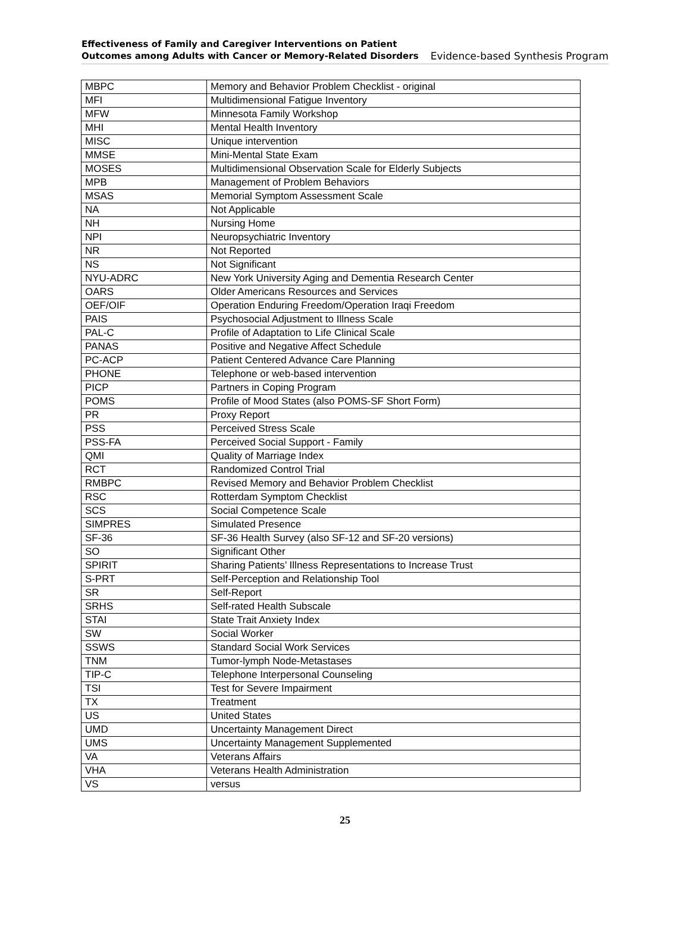Effectiveness of Family and Caregiver Interventions on Patient
Outcomes among Adults with Cancer or Memory-Related Disorders
Evidence-based Synthesis Program
| MBPC | Memory and Behavior Problem Checklist - original |
| MFI | Multidimensional Fatigue Inventory |
| MFW | Minnesota Family Workshop |
| MHI | Mental Health Inventory |
| MISC | Unique intervention |
| MMSE | Mini-Mental State Exam |
| MOSES | Multidimensional Observation Scale for Elderly Subjects |
| MPB | Management of Problem Behaviors |
| MSAS | Memorial Symptom Assessment Scale |
| NA | Not Applicable |
| NH | Nursing Home |
| NPI | Neuropsychiatric Inventory |
| NR | Not Reported |
| NS | Not Significant |
| NYU-ADRC | New York University Aging and Dementia Research Center |
| OARS | Older Americans Resources and Services |
| OEF/OIF | Operation Enduring Freedom/Operation Iraqi Freedom |
| PAIS | Psychosocial Adjustment to Illness Scale |
| PAL-C | Profile of Adaptation to Life Clinical Scale |
| PANAS | Positive and Negative Affect Schedule |
| PC-ACP | Patient Centered Advance Care Planning |
| PHONE | Telephone or web-based intervention |
| PICP | Partners in Coping Program |
| POMS | Profile of Mood States (also POMS-SF Short Form) |
| PR | Proxy Report |
| PSS | Perceived Stress Scale |
| PSS-FA | Perceived Social Support - Family |
| QMI | Quality of Marriage Index |
| RCT | Randomized Control Trial |
| RMBPC | Revised Memory and Behavior Problem Checklist |
| RSC | Rotterdam Symptom Checklist |
| SCS | Social Competence Scale |
| SIMPRES | Simulated Presence |
| SF-36 | SF-36 Health Survey (also SF-12 and SF-20 versions) |
| SO | Significant Other |
| SPIRIT | Sharing Patients’ Illness Representations to Increase Trust |
| S-PRT | Self-Perception and Relationship Tool |
| SR | Self-Report |
| SRHS | Self-rated Health Subscale |
| STAI | State Trait Anxiety Index |
| SW | Social Worker |
| SSWS | Standard Social Work Services |
| TNM | Tumor-lymph Node-Metastases |
| TIP-C | Telephone Interpersonal Counseling |
| TSI | Test for Severe Impairment |
| TX | Treatment |
| US | United States |
| UMD | Uncertainty Management Direct |
| UMS | Uncertainty Management Supplemented |
| VA | Veterans Affairs |
| VHA | Veterans Health Administration |
| VS | versus |
25